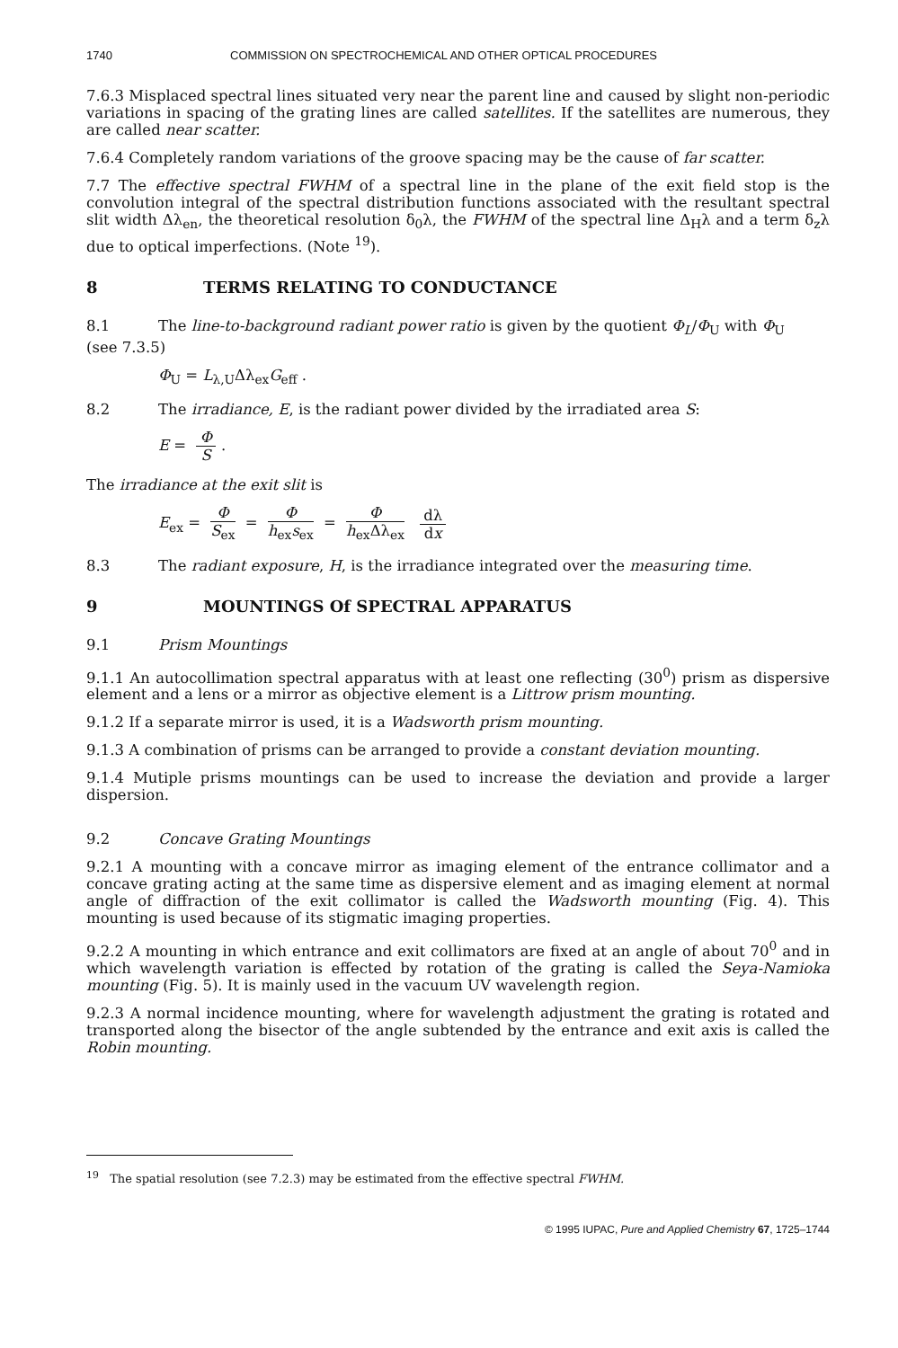1740 COMMISSION ON SPECTROCHEMICAL AND OTHER OPTICAL PROCEDURES
7.6.3 Misplaced spectral lines situated very near the parent line and caused by slight non-periodic variations in spacing of the grating lines are called satellites. If the satellites are numerous, they are called near scatter.
7.6.4 Completely random variations of the groove spacing may be the cause of far scatter.
7.7 The effective spectral FWHM of a spectral line in the plane of the exit field stop is the convolution integral of the spectral distribution functions associated with the resultant spectral slit width Δλ<sub>en</sub>, the theoretical resolution δ<sub>0</sub>λ, the FWHM of the spectral line Δ<sub>H</sub>λ and a term δ<sub>z</sub>λ due to optical imperfections. (Note <sup>19</sup>).
8 TERMS RELATING TO CONDUCTANCE
8.1 The line-to-background radiant power ratio is given by the quotient Φ<sub>L</sub>/Φ<sub>U</sub> with Φ<sub>U</sub>
(see 7.3.5)
Φ<sub>U</sub> = L<sub>λ,U</sub>Δλ<sub>ex</sub>G<sub>eff</sub> .
8.2 The irradiance, E, is the radiant power divided by the irradiated area S:
E = Φ S.
The irradiance at the exit slit is
E<sub>ex</sub> = Φ S<sub>ex</sub> = Φ h<sub>ex</sub>s<sub>ex</sub> = Φ h<sub>ex</sub>Δλ<sub>ex</sub> dλ dx
8.3 The radiant exposure, H, is the irradiance integrated over the measuring time.
9 MOUNTINGS Of SPECTRAL APPARATUS
9.1 Prism Mountings
9.1.1 An autocollimation spectral apparatus with at least one reflecting (30<sup>0</sup>) prism as dispersive element and a lens or a mirror as objective element is a Littrow prism mounting.
9.1.2 If a separate mirror is used, it is a Wadsworth prism mounting.
9.1.3 A combination of prisms can be arranged to provide a constant deviation mounting.
9.1.4 Mutiple prisms mountings can be used to increase the deviation and provide a larger dispersion.
9.2 Concave Grating Mountings
9.2.1 A mounting with a concave mirror as imaging element of the entrance collimator and a concave grating acting at the same time as dispersive element and as imaging element at normal angle of diffraction of the exit collimator is called the Wadsworth mounting (Fig. 4). This mounting is used because of its stigmatic imaging properties.
9.2.2 A mounting in which entrance and exit collimators are fixed at an angle of about 70<sup>0</sup> and in which wavelength variation is effected by rotation of the grating is called the Seya-Namioka mounting (Fig. 5). It is mainly used in the vacuum UV wavelength region.
9.2.3 A normal incidence mounting, where for wavelength adjustment the grating is rotated and transported along the bisector of the angle subtended by the entrance and exit axis is called the Robin mounting.
<sup>19</sup> The spatial resolution (see 7.2.3) may be estimated from the effective spectral FWHM.
© 1995 IUPAC, Pure and Applied Chemistry 67, 1725–1744